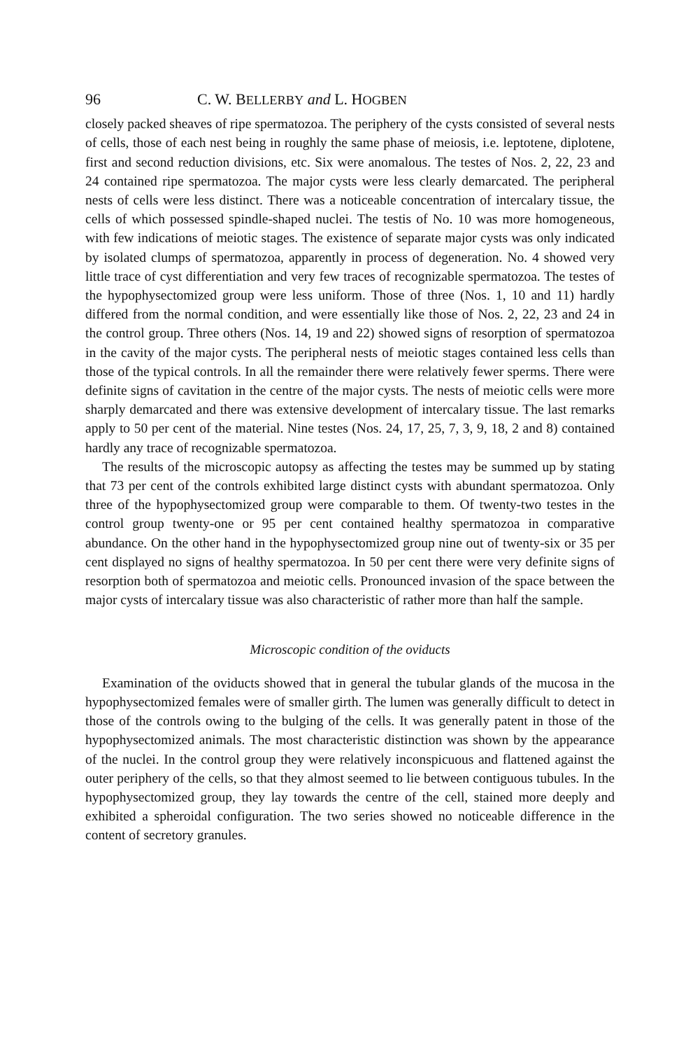96 C. W. BELLERBY and L. HOGBEN
closely packed sheaves of ripe spermatozoa. The periphery of the cysts consisted of several nests of cells, those of each nest being in roughly the same phase of meiosis, i.e. leptotene, diplotene, first and second reduction divisions, etc. Six were anomalous. The testes of Nos. 2, 22, 23 and 24 contained ripe spermatozoa. The major cysts were less clearly demarcated. The peripheral nests of cells were less distinct. There was a noticeable concentration of intercalary tissue, the cells of which possessed spindle-shaped nuclei. The testis of No. 10 was more homogeneous, with few indications of meiotic stages. The existence of separate major cysts was only indicated by isolated clumps of spermatozoa, apparently in process of degeneration. No. 4 showed very little trace of cyst differentiation and very few traces of recognizable spermatozoa. The testes of the hypophysectomized group were less uniform. Those of three (Nos. 1, 10 and 11) hardly differed from the normal condition, and were essentially like those of Nos. 2, 22, 23 and 24 in the control group. Three others (Nos. 14, 19 and 22) showed signs of resorption of spermatozoa in the cavity of the major cysts. The peripheral nests of meiotic stages contained less cells than those of the typical controls. In all the remainder there were relatively fewer sperms. There were definite signs of cavitation in the centre of the major cysts. The nests of meiotic cells were more sharply demarcated and there was extensive development of intercalary tissue. The last remarks apply to 50 per cent of the material. Nine testes (Nos. 24, 17, 25, 7, 3, 9, 18, 2 and 8) contained hardly any trace of recognizable spermatozoa.
The results of the microscopic autopsy as affecting the testes may be summed up by stating that 73 per cent of the controls exhibited large distinct cysts with abundant spermatozoa. Only three of the hypophysectomized group were comparable to them. Of twenty-two testes in the control group twenty-one or 95 per cent contained healthy spermatozoa in comparative abundance. On the other hand in the hypophysectomized group nine out of twenty-six or 35 per cent displayed no signs of healthy spermatozoa. In 50 per cent there were very definite signs of resorption both of spermatozoa and meiotic cells. Pronounced invasion of the space between the major cysts of intercalary tissue was also characteristic of rather more than half the sample.
Microscopic condition of the oviducts
Examination of the oviducts showed that in general the tubular glands of the mucosa in the hypophysectomized females were of smaller girth. The lumen was generally difficult to detect in those of the controls owing to the bulging of the cells. It was generally patent in those of the hypophysectomized animals. The most characteristic distinction was shown by the appearance of the nuclei. In the control group they were relatively inconspicuous and flattened against the outer periphery of the cells, so that they almost seemed to lie between contiguous tubules. In the hypophysectomized group, they lay towards the centre of the cell, stained more deeply and exhibited a spheroidal configuration. The two series showed no noticeable difference in the content of secretory granules.